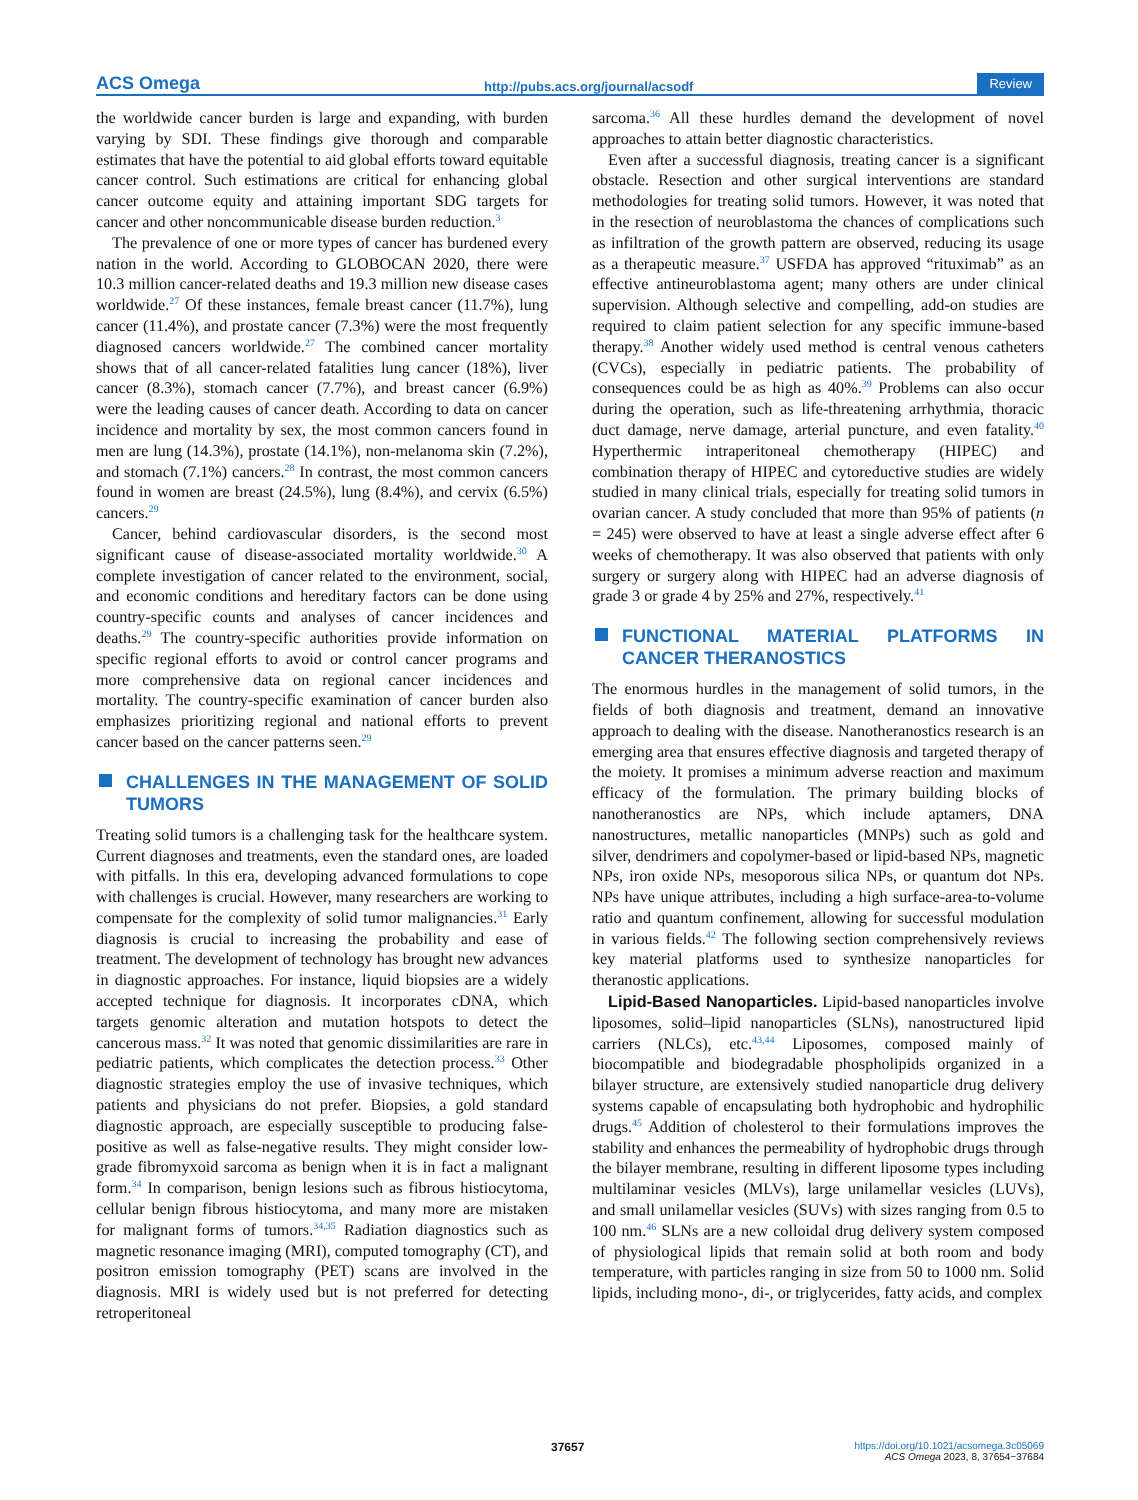ACS Omega http://pubs.acs.org/journal/acsodf Review
the worldwide cancer burden is large and expanding, with burden varying by SDI. These findings give thorough and comparable estimates that have the potential to aid global efforts toward equitable cancer control. Such estimations are critical for enhancing global cancer outcome equity and attaining important SDG targets for cancer and other noncommunicable disease burden reduction.<sup>3</sup>
The prevalence of one or more types of cancer has burdened every nation in the world. According to GLOBOCAN 2020, there were 10.3 million cancer-related deaths and 19.3 million new disease cases worldwide.<sup>27</sup> Of these instances, female breast cancer (11.7%), lung cancer (11.4%), and prostate cancer (7.3%) were the most frequently diagnosed cancers worldwide.<sup>27</sup> The combined cancer mortality shows that of all cancer-related fatalities lung cancer (18%), liver cancer (8.3%), stomach cancer (7.7%), and breast cancer (6.9%) were the leading causes of cancer death. According to data on cancer incidence and mortality by sex, the most common cancers found in men are lung (14.3%), prostate (14.1%), non-melanoma skin (7.2%), and stomach (7.1%) cancers.<sup>28</sup> In contrast, the most common cancers found in women are breast (24.5%), lung (8.4%), and cervix (6.5%) cancers.<sup>29</sup>
Cancer, behind cardiovascular disorders, is the second most significant cause of disease-associated mortality worldwide.<sup>30</sup> A complete investigation of cancer related to the environment, social, and economic conditions and hereditary factors can be done using country-specific counts and analyses of cancer incidences and deaths.<sup>29</sup> The country-specific authorities provide information on specific regional efforts to avoid or control cancer programs and more comprehensive data on regional cancer incidences and mortality. The country-specific examination of cancer burden also emphasizes prioritizing regional and national efforts to prevent cancer based on the cancer patterns seen.<sup>29</sup>
CHALLENGES IN THE MANAGEMENT OF SOLID TUMORS
Treating solid tumors is a challenging task for the healthcare system. Current diagnoses and treatments, even the standard ones, are loaded with pitfalls. In this era, developing advanced formulations to cope with challenges is crucial. However, many researchers are working to compensate for the complexity of solid tumor malignancies.<sup>31</sup> Early diagnosis is crucial to increasing the probability and ease of treatment. The development of technology has brought new advances in diagnostic approaches. For instance, liquid biopsies are a widely accepted technique for diagnosis. It incorporates cDNA, which targets genomic alteration and mutation hotspots to detect the cancerous mass.<sup>32</sup> It was noted that genomic dissimilarities are rare in pediatric patients, which complicates the detection process.<sup>33</sup> Other diagnostic strategies employ the use of invasive techniques, which patients and physicians do not prefer. Biopsies, a gold standard diagnostic approach, are especially susceptible to producing false-positive as well as false-negative results. They might consider low-grade fibromyxoid sarcoma as benign when it is in fact a malignant form.<sup>34</sup> In comparison, benign lesions such as fibrous histiocytoma, cellular benign fibrous histiocytoma, and many more are mistaken for malignant forms of tumors.<sup>34,35</sup> Radiation diagnostics such as magnetic resonance imaging (MRI), computed tomography (CT), and positron emission tomography (PET) scans are involved in the diagnosis. MRI is widely used but is not preferred for detecting retroperitoneal
sarcoma.<sup>36</sup> All these hurdles demand the development of novel approaches to attain better diagnostic characteristics.
Even after a successful diagnosis, treating cancer is a significant obstacle. Resection and other surgical interventions are standard methodologies for treating solid tumors. However, it was noted that in the resection of neuroblastoma the chances of complications such as infiltration of the growth pattern are observed, reducing its usage as a therapeutic measure.<sup>37</sup> USFDA has approved “rituximab” as an effective antineuroblastoma agent; many others are under clinical supervision. Although selective and compelling, add-on studies are required to claim patient selection for any specific immune-based therapy.<sup>38</sup> Another widely used method is central venous catheters (CVCs), especially in pediatric patients. The probability of consequences could be as high as 40%.<sup>39</sup> Problems can also occur during the operation, such as life-threatening arrhythmia, thoracic duct damage, nerve damage, arterial puncture, and even fatality.<sup>40</sup> Hyperthermic intraperitoneal chemotherapy (HIPEC) and combination therapy of HIPEC and cytoreductive studies are widely studied in many clinical trials, especially for treating solid tumors in ovarian cancer. A study concluded that more than 95% of patients (n = 245) were observed to have at least a single adverse effect after 6 weeks of chemotherapy. It was also observed that patients with only surgery or surgery along with HIPEC had an adverse diagnosis of grade 3 or grade 4 by 25% and 27%, respectively.<sup>41</sup>
FUNCTIONAL MATERIAL PLATFORMS IN CANCER THERANOSTICS
The enormous hurdles in the management of solid tumors, in the fields of both diagnosis and treatment, demand an innovative approach to dealing with the disease. Nanotheranostics research is an emerging area that ensures effective diagnosis and targeted therapy of the moiety. It promises a minimum adverse reaction and maximum efficacy of the formulation. The primary building blocks of nanotheranostics are NPs, which include aptamers, DNA nanostructures, metallic nanoparticles (MNPs) such as gold and silver, dendrimers and copolymer-based or lipid-based NPs, magnetic NPs, iron oxide NPs, mesoporous silica NPs, or quantum dot NPs. NPs have unique attributes, including a high surface-area-to-volume ratio and quantum confinement, allowing for successful modulation in various fields.<sup>42</sup> The following section comprehensively reviews key material platforms used to synthesize nanoparticles for theranostic applications.
Lipid-Based Nanoparticles. Lipid-based nanoparticles involve liposomes, solid–lipid nanoparticles (SLNs), nanostructured lipid carriers (NLCs), etc.<sup>43,44</sup> Liposomes, composed mainly of biocompatible and biodegradable phospholipids organized in a bilayer structure, are extensively studied nanoparticle drug delivery systems capable of encapsulating both hydrophobic and hydrophilic drugs.<sup>45</sup> Addition of cholesterol to their formulations improves the stability and enhances the permeability of hydrophobic drugs through the bilayer membrane, resulting in different liposome types including multilaminar vesicles (MLVs), large unilamellar vesicles (LUVs), and small unilamellar vesicles (SUVs) with sizes ranging from 0.5 to 100 nm.<sup>46</sup> SLNs are a new colloidal drug delivery system composed of physiological lipids that remain solid at both room and body temperature, with particles ranging in size from 50 to 1000 nm. Solid lipids, including mono-, di-, or triglycerides, fatty acids, and complex
37657 https://doi.org/10.1021/acsomega.3c05069
ACS Omega 2023, 8, 37654−37684